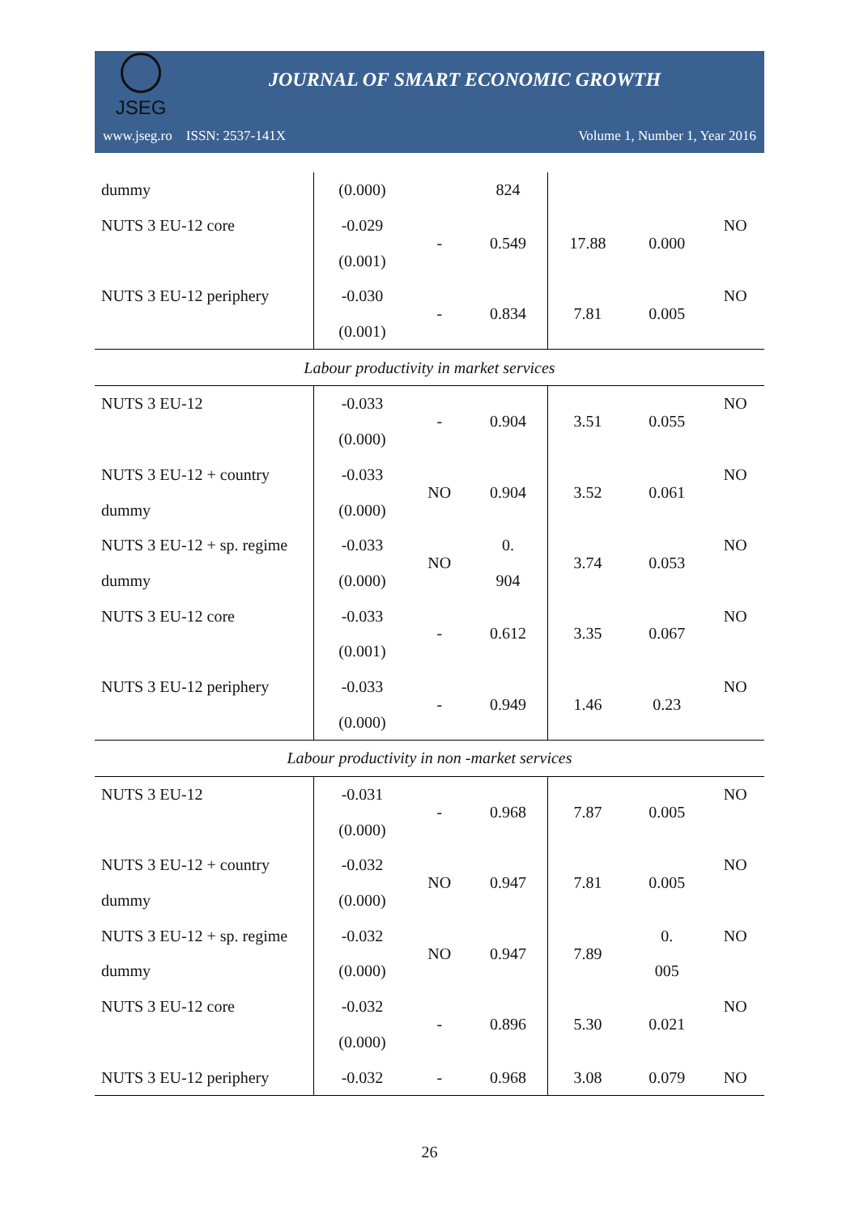JSEG
JOURNAL OF SMART ECONOMIC GROWTH
www.jseg.ro ISSN: 2537-141X Volume 1, Number 1, Year 2016
| dummy | (0.000) | | 824 | | | |
| NUTS 3 EU-12 core | -0.029 | - | 0.549 | 17.88 | 0.000 | NO |
| | (0.001) | | | | | |
| NUTS 3 EU-12 periphery | -0.030 | - | 0.834 | 7.81 | 0.005 | NO |
| | (0.001) | | | | | |
| Labour productivity in market services | | | | | | |
| NUTS 3 EU-12 | -0.033 | - | 0.904 | 3.51 | 0.055 | NO |
| | (0.000) | | | | | |
| NUTS 3 EU-12 + country | -0.033 | NO | 0.904 | 3.52 | 0.061 | NO |
| dummy | (0.000) | | | | | |
| NUTS 3 EU-12 + sp. regime | -0.033 | NO | 0. | 3.74 | 0.053 | NO |
| dummy | (0.000) | | 904 | | | |
| NUTS 3 EU-12 core | -0.033 | - | 0.612 | 3.35 | 0.067 | NO |
| | (0.001) | | | | | |
| NUTS 3 EU-12 periphery | -0.033 | - | 0.949 | 1.46 | 0.23 | NO |
| | (0.000) | | | | | |
| Labour productivity in non -market services | | | | | | |
| NUTS 3 EU-12 | -0.031 | - | 0.968 | 7.87 | 0.005 | NO |
| | (0.000) | | | | | |
| NUTS 3 EU-12 + country | -0.032 | NO | 0.947 | 7.81 | 0.005 | NO |
| dummy | (0.000) | | | | | |
| NUTS 3 EU-12 + sp. regime | -0.032 | NO | 0.947 | 7.89 | 0. | NO |
| dummy | (0.000) | | | | 005 | |
| NUTS 3 EU-12 core | -0.032 | - | 0.896 | 5.30 | 0.021 | NO |
| | (0.000) | | | | | |
| NUTS 3 EU-12 periphery | -0.032 | - | 0.968 | 3.08 | 0.079 | NO |
26